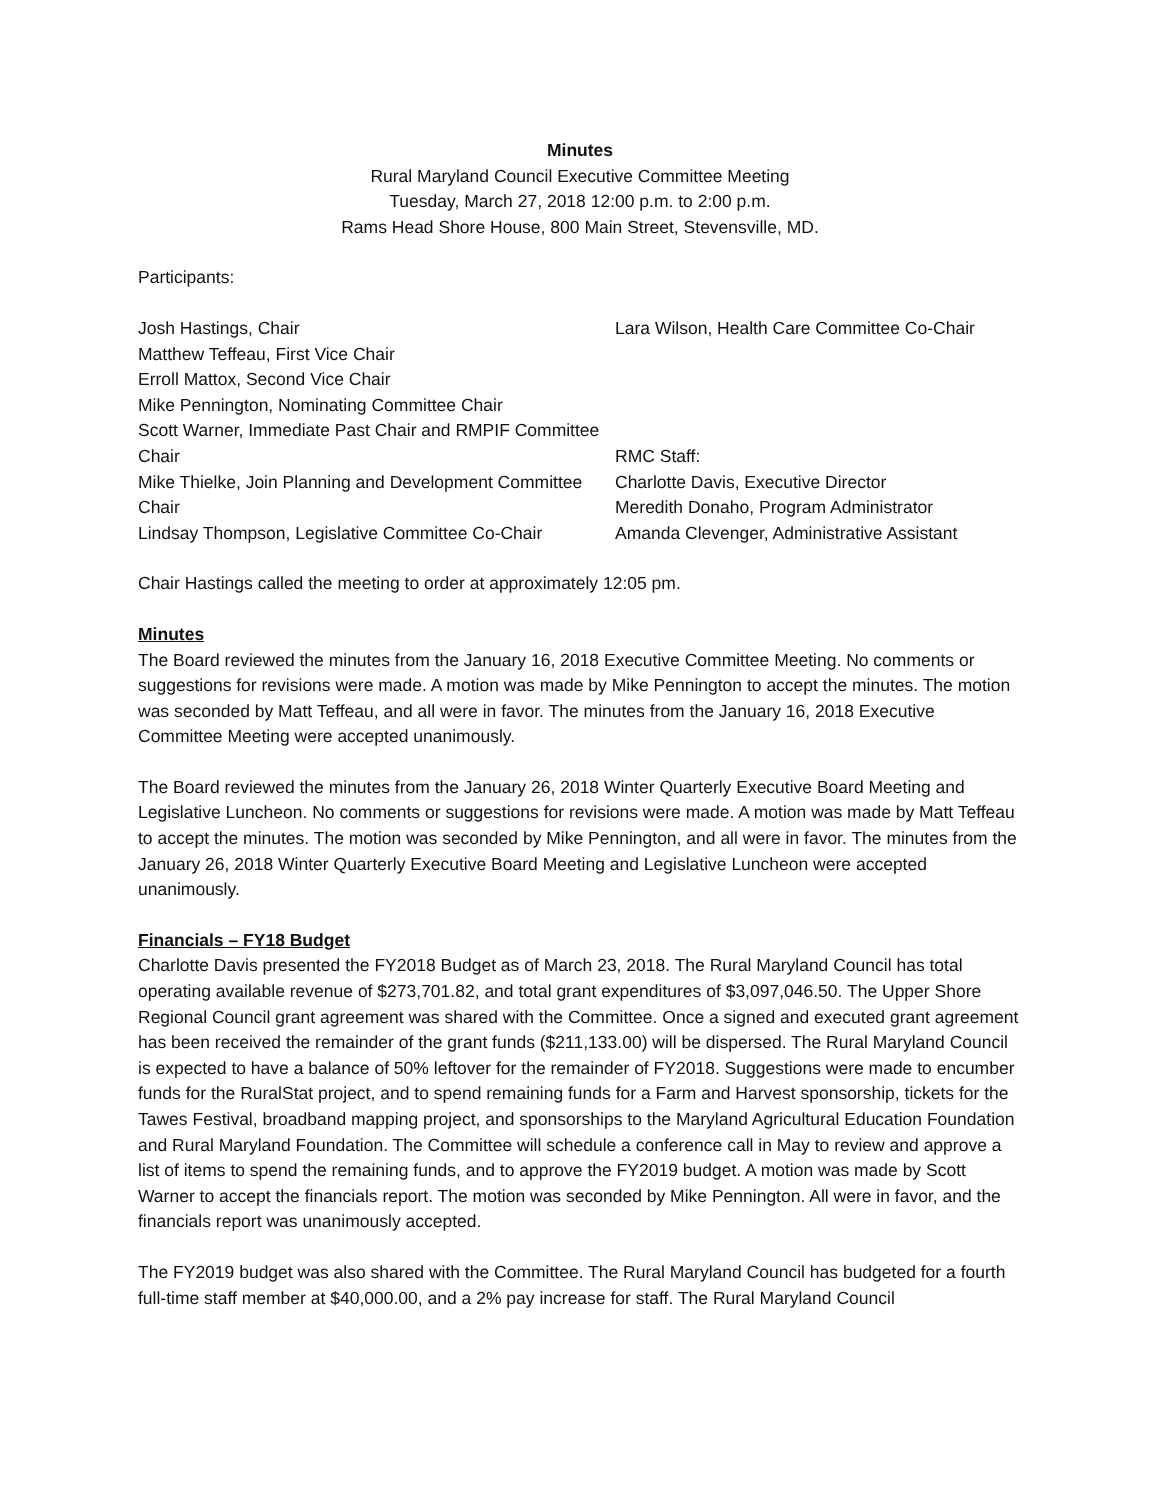Minutes
Rural Maryland Council Executive Committee Meeting
Tuesday, March 27, 2018 12:00 p.m. to 2:00 p.m.
Rams Head Shore House, 800 Main Street, Stevensville, MD.
Participants:
Josh Hastings, Chair
Matthew Teffeau, First Vice Chair
Erroll Mattox, Second Vice Chair
Mike Pennington, Nominating Committee Chair
Scott Warner, Immediate Past Chair and RMPIF Committee Chair
Mike Thielke, Join Planning and Development Committee Chair
Lindsay Thompson, Legislative Committee Co-Chair
Lara Wilson, Health Care Committee Co-Chair
RMC Staff:
Charlotte Davis, Executive Director
Meredith Donaho, Program Administrator
Amanda Clevenger, Administrative Assistant
Chair Hastings called the meeting to order at approximately 12:05 pm.
Minutes
The Board reviewed the minutes from the January 16, 2018 Executive Committee Meeting. No comments or suggestions for revisions were made. A motion was made by Mike Pennington to accept the minutes. The motion was seconded by Matt Teffeau, and all were in favor. The minutes from the January 16, 2018 Executive Committee Meeting were accepted unanimously.
The Board reviewed the minutes from the January 26, 2018 Winter Quarterly Executive Board Meeting and Legislative Luncheon. No comments or suggestions for revisions were made. A motion was made by Matt Teffeau to accept the minutes. The motion was seconded by Mike Pennington, and all were in favor. The minutes from the January 26, 2018 Winter Quarterly Executive Board Meeting and Legislative Luncheon were accepted unanimously.
Financials – FY18 Budget
Charlotte Davis presented the FY2018 Budget as of March 23, 2018. The Rural Maryland Council has total operating available revenue of $273,701.82, and total grant expenditures of $3,097,046.50. The Upper Shore Regional Council grant agreement was shared with the Committee. Once a signed and executed grant agreement has been received the remainder of the grant funds ($211,133.00) will be dispersed. The Rural Maryland Council is expected to have a balance of 50% leftover for the remainder of FY2018. Suggestions were made to encumber funds for the RuralStat project, and to spend remaining funds for a Farm and Harvest sponsorship, tickets for the Tawes Festival, broadband mapping project, and sponsorships to the Maryland Agricultural Education Foundation and Rural Maryland Foundation. The Committee will schedule a conference call in May to review and approve a list of items to spend the remaining funds, and to approve the FY2019 budget. A motion was made by Scott Warner to accept the financials report. The motion was seconded by Mike Pennington. All were in favor, and the financials report was unanimously accepted.
The FY2019 budget was also shared with the Committee. The Rural Maryland Council has budgeted for a fourth full-time staff member at $40,000.00, and a 2% pay increase for staff. The Rural Maryland Council